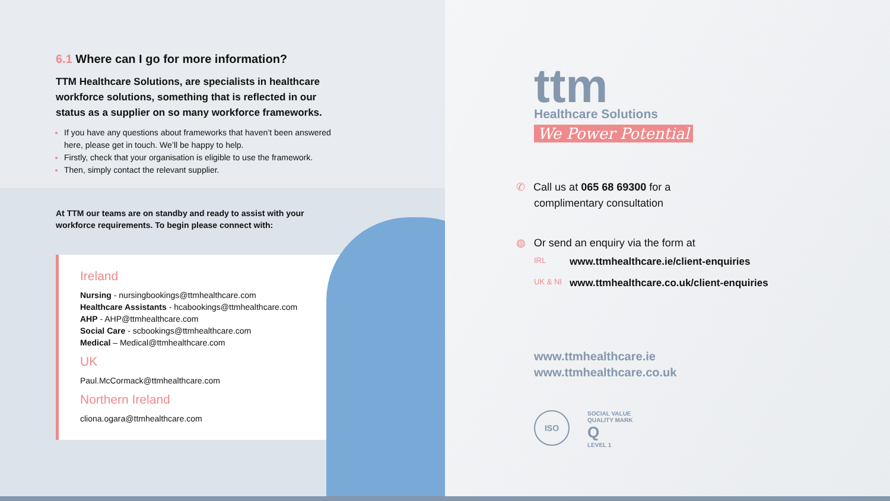6.1 Where can I go for more information?
TTM Healthcare Solutions, are specialists in healthcare workforce solutions, something that is reflected in our status as a supplier on so many workforce frameworks.
If you have any questions about frameworks that haven’t been answered here, please get in touch. We’ll be happy to help.
Firstly, check that your organisation is eligible to use the framework.
Then, simply contact the relevant supplier.
At TTM our teams are on standby and ready to assist with your workforce requirements. To begin please connect with:
Ireland
Nursing - nursingbookings@ttmhealthcare.com
Healthcare Assistants - hcabookings@ttmhealthcare.com
AHP - AHP@ttmhealthcare.com
Social Care - scbookings@ttmhealthcare.com
Medical – Medical@ttmhealthcare.com
UK
Paul.McCormack@ttmhealthcare.com
Northern Ireland
cliona.ogara@ttmhealthcare.com
ttm
Healthcare Solutions
We Power Potential
✆ Call us at 065 68 69300 for a
complimentary consultation
◍ Or send an enquiry via the form at
IRL www.ttmhealthcare.ie/client-enquiries
UK & NI www.ttmhealthcare.co.uk/client-enquiries
www.ttmhealthcare.ie
www.ttmhealthcare.co.uk
ISO
SOCIAL VALUE
QUALITY MARK
Q
LEVEL 1